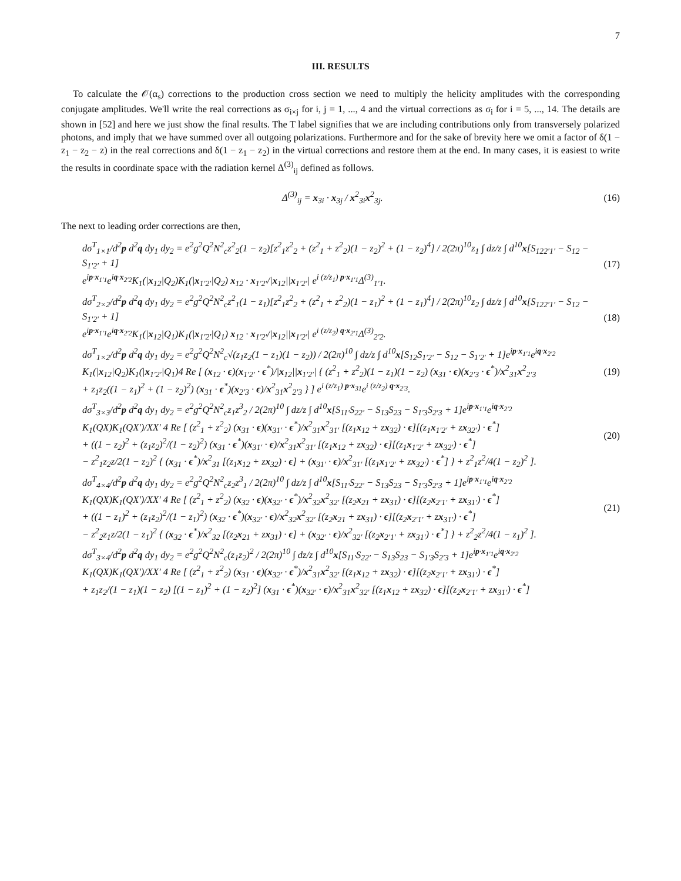7
III. RESULTS
To calculate the 𝒪(α<sub>s</sub>) corrections to the production cross section we need to multiply the helicity amplitudes with the corresponding conjugate amplitudes. We'll write the real corrections as σ<sub>i×j</sub> for i, j = 1, ..., 4 and the virtual corrections as σ<sub>i</sub> for i = 5, ..., 14. The details are shown in [52] and here we just show the final results. The T label signifies that we are including contributions only from transversely polarized photons, and imply that we have summed over all outgoing polarizations. Furthermore and for the sake of brevity here we omit a factor of δ(1 − z<sub>1</sub> − z<sub>2</sub> − z) in the real corrections and δ(1 − z<sub>1</sub> − z<sub>2</sub>) in the virtual corrections and restore them at the end. In many cases, it is easiest to write the results in coordinate space with the radiation kernel Δ<sup>(3)</sup><sub>ij</sub> defined as follows.
Δ<sup>(3)</sup><sub>ij</sub> = x<sub>3i</sub> · x<sub>3j</sub> / x<sup>2</sup><sub>3i</sub>x<sup>2</sup><sub>3j</sub>. (16)
The next to leading order corrections are then,
dσ<sup>T</sup><sub>1×1</sub>/d<sup>2</sup>p d<sup>2</sup>q dy<sub>1</sub> dy<sub>2</sub> = e<sup>2</sup>g<sup>2</sup>Q<sup>2</sup>N<sup>2</sup><sub>c</sub>z<sup>2</sup><sub>2</sub>(1 − z<sub>2</sub>)[z<sup>2</sup><sub>1</sub>z<sup>2</sup><sub>2</sub> + (z<sup>2</sup><sub>1</sub> + z<sup>2</sup><sub>2</sub>)(1 − z<sub>2</sub>)<sup>2</sup> + (1 − z<sub>2</sub>)<sup>4</sup>] / 2(2π)<sup>10</sup>z<sub>1</sub> ∫ dz/z ∫ d<sup>10</sup>x[S<sub>122′1′</sub> − S<sub>12</sub> − S<sub>1′2′</sub> + 1]
e<sup>ip·x<sub>1′1</sub></sup>e<sup>iq·x<sub>2′2</sub></sup>K<sub>1</sub>(|x<sub>12</sub>|Q<sub>2</sub>)K<sub>1</sub>(|x<sub>1′2′</sub>|Q<sub>2</sub>) x<sub>12</sub> · x<sub>1′2′</sub>/|x<sub>12</sub>||x<sub>1′2′</sub>| e<sup>i (z/z<sub>1</sub>) p·x<sub>1′1</sub></sup>Δ<sup>(3)</sup><sub>1′1</sub>. (17)
dσ<sup>T</sup><sub>2×2</sub>/d<sup>2</sup>p d<sup>2</sup>q dy<sub>1</sub> dy<sub>2</sub> = e<sup>2</sup>g<sup>2</sup>Q<sup>2</sup>N<sup>2</sup><sub>c</sub>z<sup>2</sup><sub>1</sub>(1 − z<sub>1</sub>)[z<sup>2</sup><sub>1</sub>z<sup>2</sup><sub>2</sub> + (z<sup>2</sup><sub>1</sub> + z<sup>2</sup><sub>2</sub>)(1 − z<sub>1</sub>)<sup>2</sup> + (1 − z<sub>1</sub>)<sup>4</sup>] / 2(2π)<sup>10</sup>z<sub>2</sub> ∫ dz/z ∫ d<sup>10</sup>x[S<sub>122′1′</sub> − S<sub>12</sub> − S<sub>1′2′</sub> + 1]
e<sup>ip·x<sub>1′1</sub></sup>e<sup>iq·x<sub>2′2</sub></sup>K<sub>1</sub>(|x<sub>12</sub>|Q<sub>1</sub>)K<sub>1</sub>(|x<sub>1′2′</sub>|Q<sub>1</sub>) x<sub>12</sub> · x<sub>1′2′</sub>/|x<sub>12</sub>||x<sub>1′2′</sub>| e<sup>i (z/z<sub>2</sub>) q·x<sub>2′1</sub></sup>Δ<sup>(3)</sup><sub>2′2</sub>. (18)
dσ<sup>T</sup><sub>1×2</sub>/d<sup>2</sup>p d<sup>2</sup>q dy<sub>1</sub> dy<sub>2</sub> = e<sup>2</sup>g<sup>2</sup>Q<sup>2</sup>N<sup>2</sup><sub>c</sub>√(z<sub>1</sub>z<sub>2</sub>(1 − z<sub>1</sub>)(1 − z<sub>2</sub>)) / 2(2π)<sup>10</sup> ∫ dz/z ∫ d<sup>10</sup>x[S<sub>12</sub>S<sub>1′2′</sub> − S<sub>12</sub> − S<sub>1′2′</sub> + 1]e<sup>ip·x<sub>1′1</sub></sup>e<sup>iq·x<sub>2′2</sub></sup>
K<sub>1</sub>(|x<sub>12</sub>|Q<sub>2</sub>)K<sub>1</sub>(|x<sub>1′2′</sub>|Q<sub>1</sub>)4 Re [ (x<sub>12</sub> · ϵ)(x<sub>1′2′</sub> · ϵ<sup>*</sup>)/|x<sub>12</sub>||x<sub>1′2′</sub>| { (z<sup>2</sup><sub>1</sub> + z<sup>2</sup><sub>2</sub>)(1 − z<sub>1</sub>)(1 − z<sub>2</sub>) (x<sub>31</sub> · ϵ)(x<sub>2′3</sub> · ϵ<sup>*</sup>)/x<sup>2</sup><sub>31</sub>x<sup>2</sup><sub>2′3</sub>
+ z<sub>1</sub>z<sub>2</sub>((1 − z<sub>1</sub>)<sup>2</sup> + (1 − z<sub>2</sub>)<sup>2</sup>) (x<sub>31</sub> · ϵ<sup>*</sup>)(x<sub>2′3</sub> · ϵ)/x<sup>2</sup><sub>31</sub>x<sup>2</sup><sub>2′3</sub> } ] e<sup>i (z/z<sub>1</sub>) p·x<sub>31</sub></sup>e<sup>i (z/z<sub>2</sub>) q·x<sub>2′3</sub></sup>. (19)
dσ<sup>T</sup><sub>3×3</sub>/d<sup>2</sup>p d<sup>2</sup>q dy<sub>1</sub> dy<sub>2</sub> = e<sup>2</sup>g<sup>2</sup>Q<sup>2</sup>N<sup>2</sup><sub>c</sub>z<sub>1</sub>z<sup>3</sup><sub>2</sub> / 2(2π)<sup>10</sup> ∫ dz/z ∫ d<sup>10</sup>x[S<sub>11′</sub>S<sub>22′</sub> − S<sub>13</sub>S<sub>23</sub> − S<sub>1′3</sub>S<sub>2′3</sub> + 1]e<sup>ip·x<sub>1′1</sub></sup>e<sup>iq·x<sub>2′2</sub></sup>
K<sub>1</sub>(QX)K<sub>1</sub>(QX′)/XX′ 4 Re [ (z<sup>2</sup><sub>1</sub> + z<sup>2</sup><sub>2</sub>) (x<sub>31</sub> · ϵ)(x<sub>31′</sub> · ϵ<sup>*</sup>)/x<sup>2</sup><sub>31</sub>x<sup>2</sup><sub>31′</sub> [(z<sub>1</sub>x<sub>12</sub> + zx<sub>32</sub>) · ϵ][(z<sub>1</sub>x<sub>1′2′</sub> + zx<sub>32′</sub>) · ϵ<sup>*</sup>]
+ ((1 − z<sub>2</sub>)<sup>2</sup> + (z<sub>1</sub>z<sub>2</sub>)<sup>2</sup>/(1 − z<sub>2</sub>)<sup>2</sup>) (x<sub>31</sub> · ϵ<sup>*</sup>)(x<sub>31′</sub> · ϵ)/x<sup>2</sup><sub>31</sub>x<sup>2</sup><sub>31′</sub> [(z<sub>1</sub>x<sub>12</sub> + zx<sub>32</sub>) · ϵ][(z<sub>1</sub>x<sub>1′2′</sub> + zx<sub>32′</sub>) · ϵ<sup>*</sup>]
− z<sup>2</sup><sub>1</sub>z<sub>2</sub>z/2(1 − z<sub>2</sub>)<sup>2</sup> { (x<sub>31</sub> · ϵ<sup>*</sup>)/x<sup>2</sup><sub>31</sub> [(z<sub>1</sub>x<sub>12</sub> + zx<sub>32</sub>) · ϵ] + (x<sub>31′</sub> · ϵ)/x<sup>2</sup><sub>31′</sub> [(z<sub>1</sub>x<sub>1′2′</sub> + zx<sub>32′</sub>) · ϵ<sup>*</sup>] } + z<sup>2</sup><sub>1</sub>z<sup>2</sup>/4(1 − z<sub>2</sub>)<sup>2</sup> ]. (20)
dσ<sup>T</sup><sub>4×4</sub>/d<sup>2</sup>p d<sup>2</sup>q dy<sub>1</sub> dy<sub>2</sub> = e<sup>2</sup>g<sup>2</sup>Q<sup>2</sup>N<sup>2</sup><sub>c</sub>z<sub>2</sub>z<sup>3</sup><sub>1</sub> / 2(2π)<sup>10</sup> ∫ dz/z ∫ d<sup>10</sup>x[S<sub>11′</sub>S<sub>22′</sub> − S<sub>13</sub>S<sub>23</sub> − S<sub>1′3</sub>S<sub>2′3</sub> + 1]e<sup>ip·x<sub>1′1</sub></sup>e<sup>iq·x<sub>2′2</sub></sup>
K<sub>1</sub>(QX)K<sub>1</sub>(QX′)/XX′ 4 Re [ (z<sup>2</sup><sub>1</sub> + z<sup>2</sup><sub>2</sub>) (x<sub>32</sub> · ϵ)(x<sub>32′</sub> · ϵ<sup>*</sup>)/x<sup>2</sup><sub>32</sub>x<sup>2</sup><sub>32′</sub> [(z<sub>2</sub>x<sub>21</sub> + zx<sub>31</sub>) · ϵ][(z<sub>2</sub>x<sub>2′1′</sub> + zx<sub>31′</sub>) · ϵ<sup>*</sup>]
+ ((1 − z<sub>1</sub>)<sup>2</sup> + (z<sub>1</sub>z<sub>2</sub>)<sup>2</sup>/(1 − z<sub>1</sub>)<sup>2</sup>) (x<sub>32</sub> · ϵ<sup>*</sup>)(x<sub>32′</sub> · ϵ)/x<sup>2</sup><sub>32</sub>x<sup>2</sup><sub>32′</sub> [(z<sub>2</sub>x<sub>21</sub> + zx<sub>31</sub>) · ϵ][(z<sub>2</sub>x<sub>2′1′</sub> + zx<sub>31′</sub>) · ϵ<sup>*</sup>]
− z<sup>2</sup><sub>2</sub>z<sub>1</sub>z/2(1 − z<sub>1</sub>)<sup>2</sup> { (x<sub>32</sub> · ϵ<sup>*</sup>)/x<sup>2</sup><sub>32</sub> [(z<sub>2</sub>x<sub>21</sub> + zx<sub>31</sub>) · ϵ] + (x<sub>32′</sub> · ϵ)/x<sup>2</sup><sub>32′</sub> [(z<sub>2</sub>x<sub>2′1′</sub> + zx<sub>31′</sub>) · ϵ<sup>*</sup>] } + z<sup>2</sup><sub>2</sub>z<sup>2</sup>/4(1 − z<sub>1</sub>)<sup>2</sup> ]. (21)
dσ<sup>T</sup><sub>3×4</sub>/d<sup>2</sup>p d<sup>2</sup>q dy<sub>1</sub> dy<sub>2</sub> = e<sup>2</sup>g<sup>2</sup>Q<sup>2</sup>N<sup>2</sup><sub>c</sub>(z<sub>1</sub>z<sub>2</sub>)<sup>2</sup> / 2(2π)<sup>10</sup> ∫ dz/z ∫ d<sup>10</sup>x[S<sub>11′</sub>S<sub>22′</sub> − S<sub>13</sub>S<sub>23</sub> − S<sub>1′3</sub>S<sub>2′3</sub> + 1]e<sup>ip·x<sub>1′1</sub></sup>e<sup>iq·x<sub>2′2</sub></sup>
K<sub>1</sub>(QX)K<sub>1</sub>(QX′)/XX′ 4 Re [ (z<sup>2</sup><sub>1</sub> + z<sup>2</sup><sub>2</sub>) (x<sub>31</sub> · ϵ)(x<sub>32′</sub> · ϵ<sup>*</sup>)/x<sup>2</sup><sub>31</sub>x<sup>2</sup><sub>32′</sub> [(z<sub>1</sub>x<sub>12</sub> + zx<sub>32</sub>) · ϵ][(z<sub>2</sub>x<sub>2′1′</sub> + zx<sub>31′</sub>) · ϵ<sup>*</sup>]
+ z<sub>1</sub>z<sub>2</sub>/(1 − z<sub>1</sub>)(1 − z<sub>2</sub>) [(1 − z<sub>1</sub>)<sup>2</sup> + (1 − z<sub>2</sub>)<sup>2</sup>] (x<sub>31</sub> · ϵ<sup>*</sup>)(x<sub>32′</sub> · ϵ)/x<sup>2</sup><sub>31</sub>x<sup>2</sup><sub>32′</sub> [(z<sub>1</sub>x<sub>12</sub> + zx<sub>32</sub>) · ϵ][(z<sub>2</sub>x<sub>2′1′</sub> + zx<sub>31′</sub>) · ϵ<sup>*</sup>]